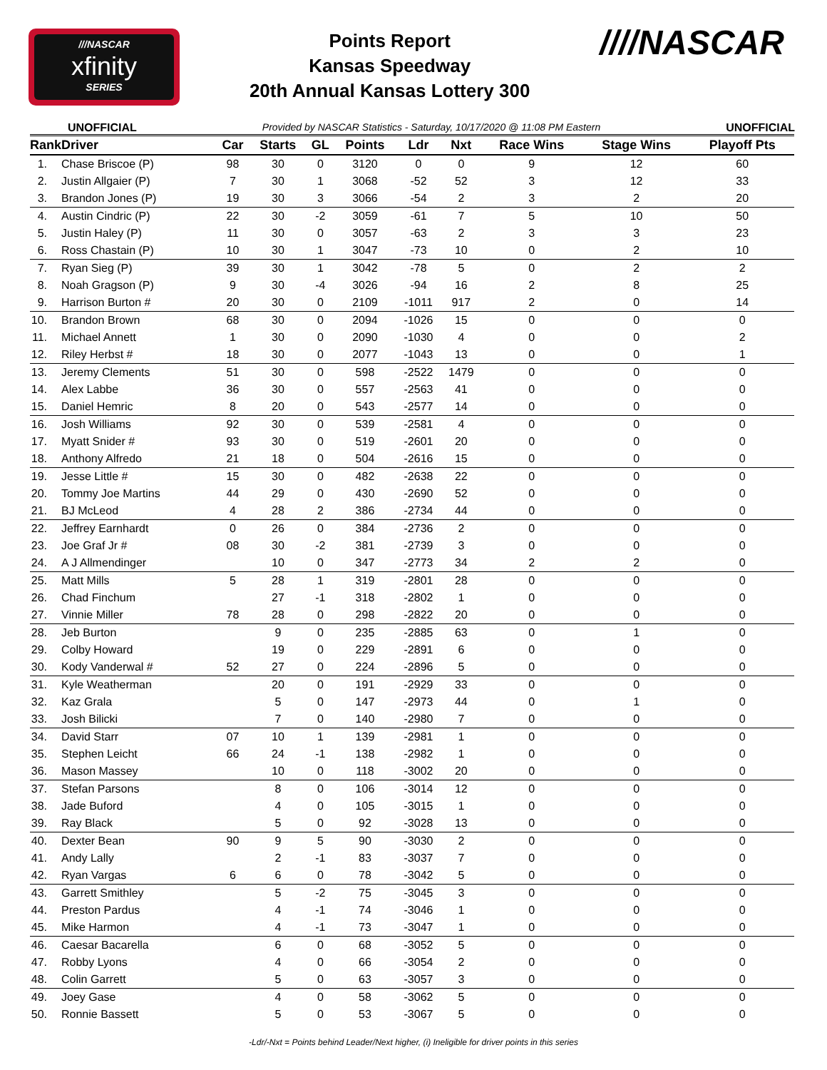///NASCAR
xfinity
SERIES
Points Report
Kansas Speedway
20th Annual Kansas Lottery 300
////NASCAR
UNOFFICIAL Provided by NASCAR Statistics - Saturday, 10/17/2020 @ 11:08 PM Eastern UNOFFICIAL
| Rank | Driver | Car | Starts | GL | Points | Ldr | Nxt | Race Wins | Stage Wins | Playoff Pts |
| --- | --- | --- | --- | --- | --- | --- | --- | --- | --- | --- |
| 1. | Chase Briscoe (P) | 98 | 30 | 0 | 3120 | 0 | 0 | 9 | 12 | 60 |
| 2. | Justin Allgaier (P) | 7 | 30 | 1 | 3068 | -52 | 52 | 3 | 12 | 33 |
| 3. | Brandon Jones (P) | 19 | 30 | 3 | 3066 | -54 | 2 | 3 | 2 | 20 |
| 4. | Austin Cindric (P) | 22 | 30 | -2 | 3059 | -61 | 7 | 5 | 10 | 50 |
| 5. | Justin Haley (P) | 11 | 30 | 0 | 3057 | -63 | 2 | 3 | 3 | 23 |
| 6. | Ross Chastain (P) | 10 | 30 | 1 | 3047 | -73 | 10 | 0 | 2 | 10 |
| 7. | Ryan Sieg (P) | 39 | 30 | 1 | 3042 | -78 | 5 | 0 | 2 | 2 |
| 8. | Noah Gragson (P) | 9 | 30 | -4 | 3026 | -94 | 16 | 2 | 8 | 25 |
| 9. | Harrison Burton # | 20 | 30 | 0 | 2109 | -1011 | 917 | 2 | 0 | 14 |
| 10. | Brandon Brown | 68 | 30 | 0 | 2094 | -1026 | 15 | 0 | 0 | 0 |
| 11. | Michael Annett | 1 | 30 | 0 | 2090 | -1030 | 4 | 0 | 0 | 2 |
| 12. | Riley Herbst # | 18 | 30 | 0 | 2077 | -1043 | 13 | 0 | 0 | 1 |
| 13. | Jeremy Clements | 51 | 30 | 0 | 598 | -2522 | 1479 | 0 | 0 | 0 |
| 14. | Alex Labbe | 36 | 30 | 0 | 557 | -2563 | 41 | 0 | 0 | 0 |
| 15. | Daniel Hemric | 8 | 20 | 0 | 543 | -2577 | 14 | 0 | 0 | 0 |
| 16. | Josh Williams | 92 | 30 | 0 | 539 | -2581 | 4 | 0 | 0 | 0 |
| 17. | Myatt Snider # | 93 | 30 | 0 | 519 | -2601 | 20 | 0 | 0 | 0 |
| 18. | Anthony Alfredo | 21 | 18 | 0 | 504 | -2616 | 15 | 0 | 0 | 0 |
| 19. | Jesse Little # | 15 | 30 | 0 | 482 | -2638 | 22 | 0 | 0 | 0 |
| 20. | Tommy Joe Martins | 44 | 29 | 0 | 430 | -2690 | 52 | 0 | 0 | 0 |
| 21. | BJ McLeod | 4 | 28 | 2 | 386 | -2734 | 44 | 0 | 0 | 0 |
| 22. | Jeffrey Earnhardt | 0 | 26 | 0 | 384 | -2736 | 2 | 0 | 0 | 0 |
| 23. | Joe Graf Jr # | 08 | 30 | -2 | 381 | -2739 | 3 | 0 | 0 | 0 |
| 24. | A J Allmendinger | | 10 | 0 | 347 | -2773 | 34 | 2 | 2 | 0 |
| 25. | Matt Mills | 5 | 28 | 1 | 319 | -2801 | 28 | 0 | 0 | 0 |
| 26. | Chad Finchum | | 27 | -1 | 318 | -2802 | 1 | 0 | 0 | 0 |
| 27. | Vinnie Miller | 78 | 28 | 0 | 298 | -2822 | 20 | 0 | 0 | 0 |
| 28. | Jeb Burton | | 9 | 0 | 235 | -2885 | 63 | 0 | 1 | 0 |
| 29. | Colby Howard | | 19 | 0 | 229 | -2891 | 6 | 0 | 0 | 0 |
| 30. | Kody Vanderwal # | 52 | 27 | 0 | 224 | -2896 | 5 | 0 | 0 | 0 |
| 31. | Kyle Weatherman | | 20 | 0 | 191 | -2929 | 33 | 0 | 0 | 0 |
| 32. | Kaz Grala | | 5 | 0 | 147 | -2973 | 44 | 0 | 1 | 0 |
| 33. | Josh Bilicki | | 7 | 0 | 140 | -2980 | 7 | 0 | 0 | 0 |
| 34. | David Starr | 07 | 10 | 1 | 139 | -2981 | 1 | 0 | 0 | 0 |
| 35. | Stephen Leicht | 66 | 24 | -1 | 138 | -2982 | 1 | 0 | 0 | 0 |
| 36. | Mason Massey | | 10 | 0 | 118 | -3002 | 20 | 0 | 0 | 0 |
| 37. | Stefan Parsons | | 8 | 0 | 106 | -3014 | 12 | 0 | 0 | 0 |
| 38. | Jade Buford | | 4 | 0 | 105 | -3015 | 1 | 0 | 0 | 0 |
| 39. | Ray Black | | 5 | 0 | 92 | -3028 | 13 | 0 | 0 | 0 |
| 40. | Dexter Bean | 90 | 9 | 5 | 90 | -3030 | 2 | 0 | 0 | 0 |
| 41. | Andy Lally | | 2 | -1 | 83 | -3037 | 7 | 0 | 0 | 0 |
| 42. | Ryan Vargas | 6 | 6 | 0 | 78 | -3042 | 5 | 0 | 0 | 0 |
| 43. | Garrett Smithley | | 5 | -2 | 75 | -3045 | 3 | 0 | 0 | 0 |
| 44. | Preston Pardus | | 4 | -1 | 74 | -3046 | 1 | 0 | 0 | 0 |
| 45. | Mike Harmon | | 4 | -1 | 73 | -3047 | 1 | 0 | 0 | 0 |
| 46. | Caesar Bacarella | | 6 | 0 | 68 | -3052 | 5 | 0 | 0 | 0 |
| 47. | Robby Lyons | | 4 | 0 | 66 | -3054 | 2 | 0 | 0 | 0 |
| 48. | Colin Garrett | | 5 | 0 | 63 | -3057 | 3 | 0 | 0 | 0 |
| 49. | Joey Gase | | 4 | 0 | 58 | -3062 | 5 | 0 | 0 | 0 |
| 50. | Ronnie Bassett | | 5 | 0 | 53 | -3067 | 5 | 0 | 0 | 0 |
-Ldr/-Nxt = Points behind Leader/Next higher, (i) Ineligible for driver points in this series